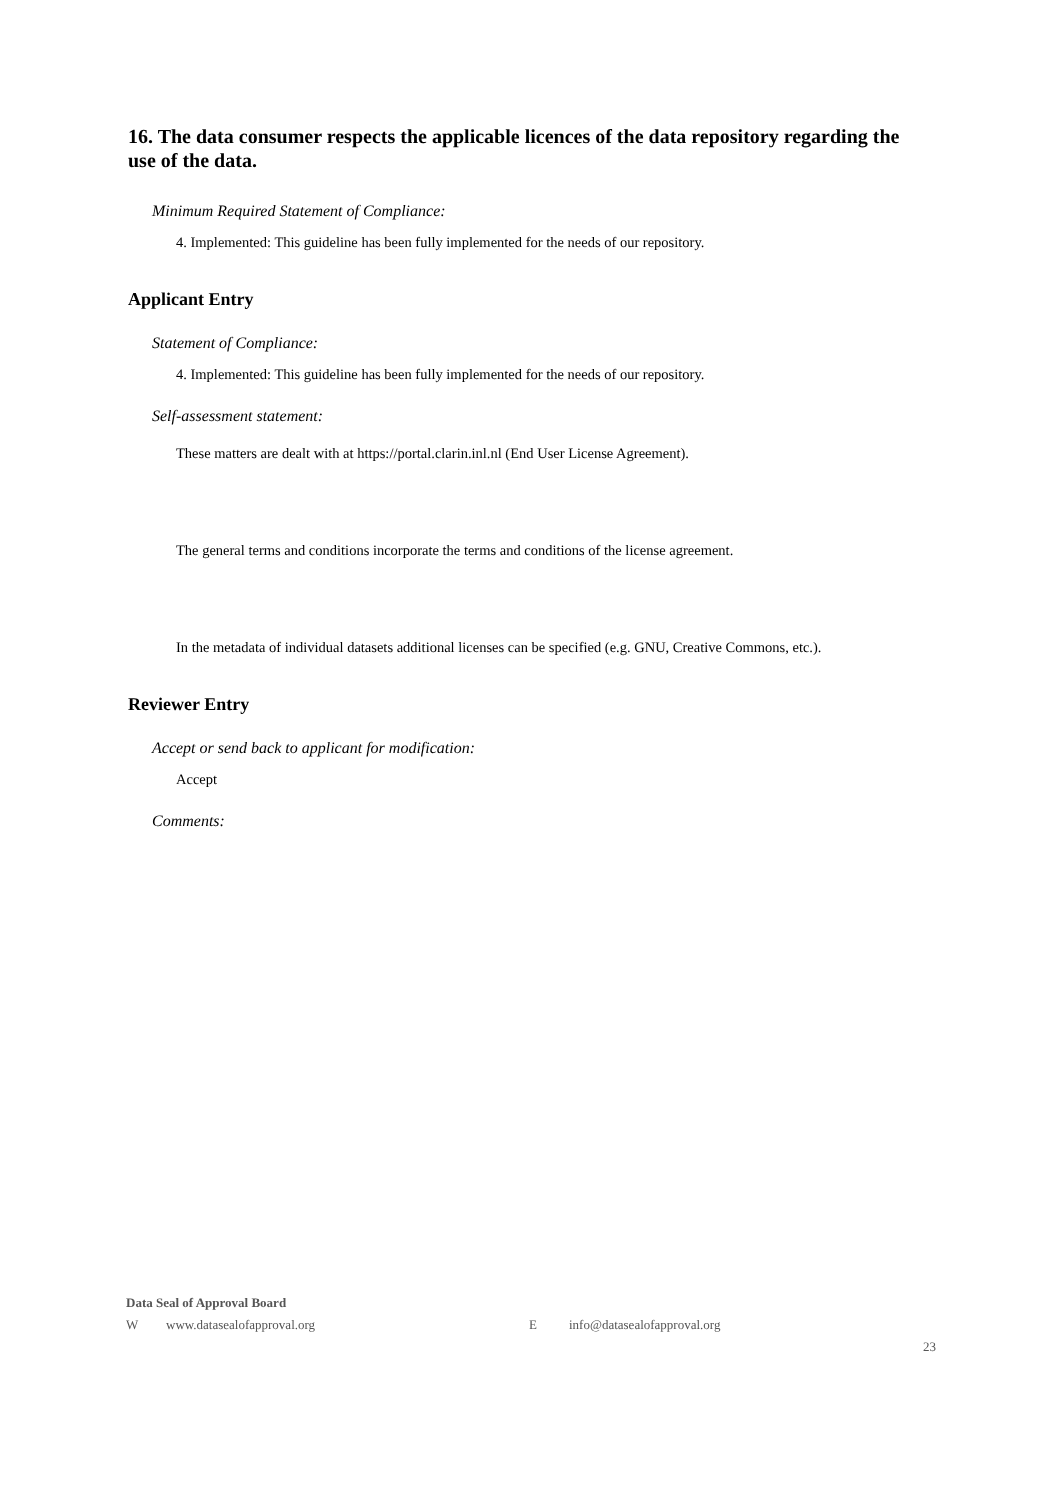16. The data consumer respects the applicable licences of the data repository regarding the use of the data.
Minimum Required Statement of Compliance:
4. Implemented: This guideline has been fully implemented for the needs of our repository.
Applicant Entry
Statement of Compliance:
4. Implemented: This guideline has been fully implemented for the needs of our repository.
Self-assessment statement:
These matters are dealt with at https://portal.clarin.inl.nl (End User License Agreement).
The general terms and conditions incorporate the terms and conditions of the license agreement.
In the metadata of individual datasets additional licenses can be specified (e.g. GNU, Creative Commons, etc.).
Reviewer Entry
Accept or send back to applicant for modification:
Accept
Comments:
Data Seal of Approval Board
Wwww.datasealofapproval.org E info@datasealofapproval.org
23